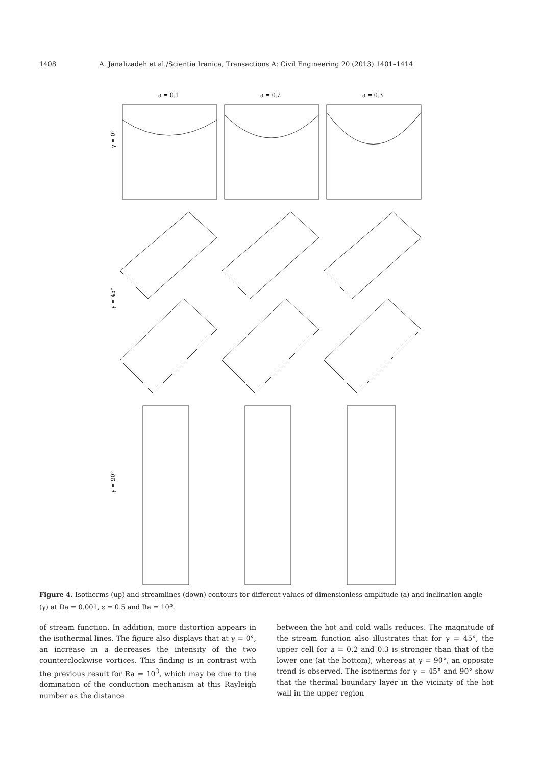1408 A. Janalizadeh et al./Scientia Iranica, Transactions A: Civil Engineering 20 (2013) 1401–1414
a = 0.1
a = 0.2
a = 0.3
γ = 0°
γ = 45°
γ = 90°
Figure 4. Isotherms (up) and streamlines (down) contours for different values of dimensionless amplitude (a) and inclination angle (γ) at Da = 0.001, ε = 0.5 and Ra = 10<sup>5</sup>.
of stream function. In addition, more distortion appears in the isothermal lines. The figure also displays that at γ = 0°, an increase in a decreases the intensity of the two counterclockwise vortices. This finding is in contrast with the previous result for Ra = 10<sup>3</sup>, which may be due to the domination of the conduction mechanism at this Rayleigh number as the distance
between the hot and cold walls reduces. The magnitude of the stream function also illustrates that for γ = 45°, the upper cell for a = 0.2 and 0.3 is stronger than that of the lower one (at the bottom), whereas at γ = 90°, an opposite trend is observed. The isotherms for γ = 45° and 90° show that the thermal boundary layer in the vicinity of the hot wall in the upper region